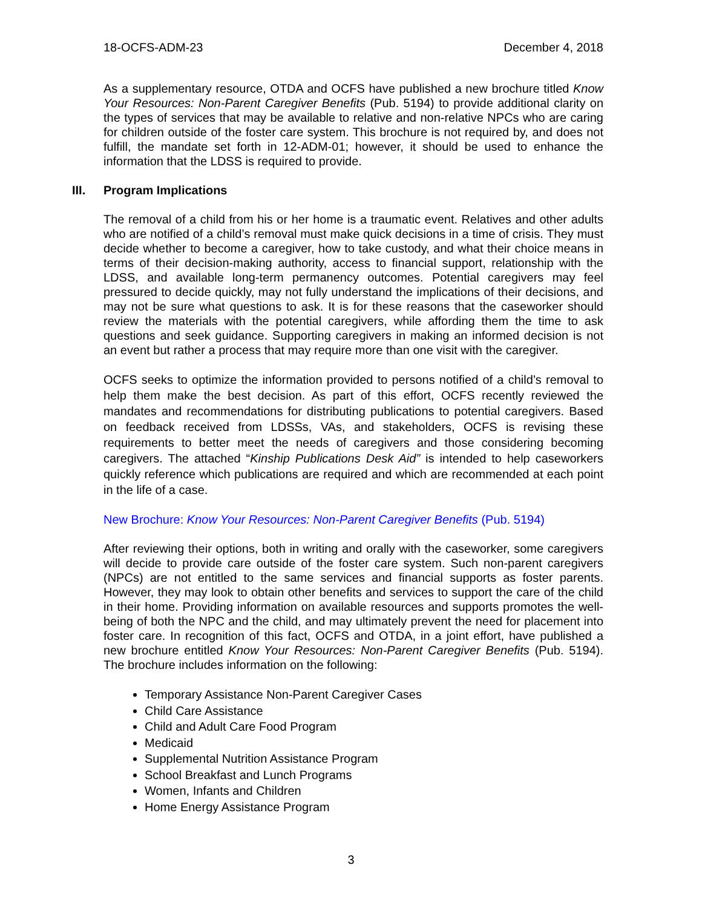18-OCFS-ADM-23 December 4, 2018
As a supplementary resource, OTDA and OCFS have published a new brochure titled Know Your Resources: Non-Parent Caregiver Benefits (Pub. 5194) to provide additional clarity on the types of services that may be available to relative and non-relative NPCs who are caring for children outside of the foster care system. This brochure is not required by, and does not fulfill, the mandate set forth in 12-ADM-01; however, it should be used to enhance the information that the LDSS is required to provide.
III. Program Implications
The removal of a child from his or her home is a traumatic event. Relatives and other adults who are notified of a child’s removal must make quick decisions in a time of crisis. They must decide whether to become a caregiver, how to take custody, and what their choice means in terms of their decision-making authority, access to financial support, relationship with the LDSS, and available long-term permanency outcomes. Potential caregivers may feel pressured to decide quickly, may not fully understand the implications of their decisions, and may not be sure what questions to ask. It is for these reasons that the caseworker should review the materials with the potential caregivers, while affording them the time to ask questions and seek guidance. Supporting caregivers in making an informed decision is not an event but rather a process that may require more than one visit with the caregiver.
OCFS seeks to optimize the information provided to persons notified of a child’s removal to help them make the best decision. As part of this effort, OCFS recently reviewed the mandates and recommendations for distributing publications to potential caregivers. Based on feedback received from LDSSs, VAs, and stakeholders, OCFS is revising these requirements to better meet the needs of caregivers and those considering becoming caregivers. The attached “Kinship Publications Desk Aid” is intended to help caseworkers quickly reference which publications are required and which are recommended at each point in the life of a case.
New Brochure: Know Your Resources: Non-Parent Caregiver Benefits (Pub. 5194)
After reviewing their options, both in writing and orally with the caseworker, some caregivers will decide to provide care outside of the foster care system. Such non-parent caregivers (NPCs) are not entitled to the same services and financial supports as foster parents. However, they may look to obtain other benefits and services to support the care of the child in their home. Providing information on available resources and supports promotes the well-being of both the NPC and the child, and may ultimately prevent the need for placement into foster care. In recognition of this fact, OCFS and OTDA, in a joint effort, have published a new brochure entitled Know Your Resources: Non-Parent Caregiver Benefits (Pub. 5194). The brochure includes information on the following:
Temporary Assistance Non-Parent Caregiver Cases
Child Care Assistance
Child and Adult Care Food Program
Medicaid
Supplemental Nutrition Assistance Program
School Breakfast and Lunch Programs
Women, Infants and Children
Home Energy Assistance Program
3